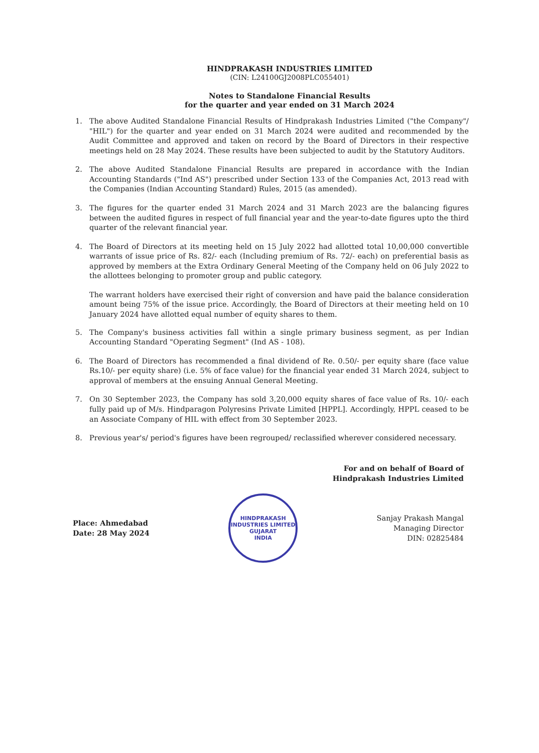HINDPRAKASH INDUSTRIES LIMITED
(CIN: L24100GJ2008PLC055401)
Notes to Standalone Financial Results
for the quarter and year ended on 31 March 2024
1. The above Audited Standalone Financial Results of Hindprakash Industries Limited ("the Company"/ "HIL") for the quarter and year ended on 31 March 2024 were audited and recommended by the Audit Committee and approved and taken on record by the Board of Directors in their respective meetings held on 28 May 2024. These results have been subjected to audit by the Statutory Auditors.
2. The above Audited Standalone Financial Results are prepared in accordance with the Indian Accounting Standards ("Ind AS") prescribed under Section 133 of the Companies Act, 2013 read with the Companies (Indian Accounting Standard) Rules, 2015 (as amended).
3. The figures for the quarter ended 31 March 2024 and 31 March 2023 are the balancing figures between the audited figures in respect of full financial year and the year-to-date figures upto the third quarter of the relevant financial year.
4. The Board of Directors at its meeting held on 15 July 2022 had allotted total 10,00,000 convertible warrants of issue price of Rs. 82/- each (Including premium of Rs. 72/- each) on preferential basis as approved by members at the Extra Ordinary General Meeting of the Company held on 06 July 2022 to the allottees belonging to promoter group and public category.
The warrant holders have exercised their right of conversion and have paid the balance consideration amount being 75% of the issue price. Accordingly, the Board of Directors at their meeting held on 10 January 2024 have allotted equal number of equity shares to them.
5. The Company's business activities fall within a single primary business segment, as per Indian Accounting Standard "Operating Segment" (Ind AS - 108).
6. The Board of Directors has recommended a final dividend of Re. 0.50/- per equity share (face value Rs.10/- per equity share) (i.e. 5% of face value) for the financial year ended 31 March 2024, subject to approval of members at the ensuing Annual General Meeting.
7. On 30 September 2023, the Company has sold 3,20,000 equity shares of face value of Rs. 10/- each fully paid up of M/s. Hindparagon Polyresins Private Limited [HPPL]. Accordingly, HPPL ceased to be an Associate Company of HIL with effect from 30 September 2023.
8. Previous year's/ period's figures have been regrouped/ reclassified wherever considered necessary.
For and on behalf of Board of
Hindprakash Industries Limited
Place: Ahmedabad
Date: 28 May 2024
HINDPRAKASH INDUSTRIES LIMITED
GUJARAT
INDIA
Sanjay Prakash Mangal
Managing Director
DIN: 02825484